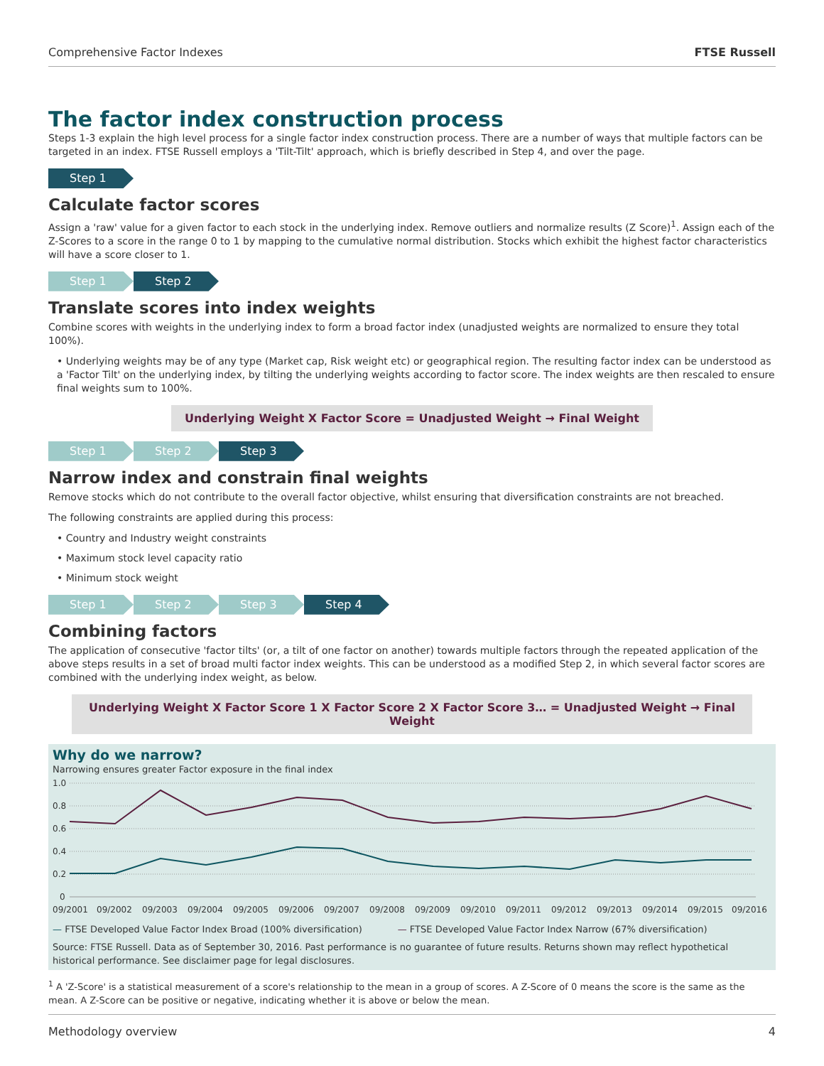Comprehensive Factor Indexes FTSE Russell
The factor index construction process
Steps 1-3 explain the high level process for a single factor index construction process. There are a number of ways that multiple factors can be targeted in an index. FTSE Russell employs a 'Tilt-Tilt' approach, which is briefly described in Step 4, and over the page.
Step 1
Calculate factor scores
Assign a 'raw' value for a given factor to each stock in the underlying index. Remove outliers and normalize results (Z Score)<sup>1</sup>. Assign each of the Z-Scores to a score in the range 0 to 1 by mapping to the cumulative normal distribution. Stocks which exhibit the highest factor characteristics will have a score closer to 1.
Step 1 Step 2
Translate scores into index weights
Combine scores with weights in the underlying index to form a broad factor index (unadjusted weights are normalized to ensure they total 100%).
• Underlying weights may be of any type (Market cap, Risk weight etc) or geographical region. The resulting factor index can be understood as a 'Factor Tilt' on the underlying index, by tilting the underlying weights according to factor score. The index weights are then rescaled to ensure final weights sum to 100%.
Underlying Weight X Factor Score = Unadjusted Weight → Final Weight
Step 1 Step 2 Step 3
Narrow index and constrain final weights
Remove stocks which do not contribute to the overall factor objective, whilst ensuring that diversification constraints are not breached.
The following constraints are applied during this process:
• Country and Industry weight constraints
• Maximum stock level capacity ratio
• Minimum stock weight
Step 1 Step 2 Step 3 Step 4
Combining factors
The application of consecutive 'factor tilts' (or, a tilt of one factor on another) towards multiple factors through the repeated application of the above steps results in a set of broad multi factor index weights. This can be understood as a modified Step 2, in which several factor scores are combined with the underlying index weight, as below.
Underlying Weight X Factor Score 1 X Factor Score 2 X Factor Score 3… = Unadjusted Weight → Final Weight
Why do we narrow?
Narrowing ensures greater Factor exposure in the final index
1.0
0.8
0.6
0.4
0.2
0
09/2001
09/2002
09/2003
09/2004
09/2005
09/2006
09/2007
09/2008
09/2009
09/2010
09/2011
09/2012
09/2013
09/2014
09/2015
09/2016
— FTSE Developed Value Factor Index Broad (100% diversification) — FTSE Developed Value Factor Index Narrow (67% diversification)
Source: FTSE Russell. Data as of September 30, 2016. Past performance is no guarantee of future results. Returns shown may reflect hypothetical historical performance. See disclaimer page for legal disclosures.
<sup>1</sup> A 'Z-Score' is a statistical measurement of a score's relationship to the mean in a group of scores. A Z-Score of 0 means the score is the same as the mean. A Z-Score can be positive or negative, indicating whether it is above or below the mean.
Methodology overview 4